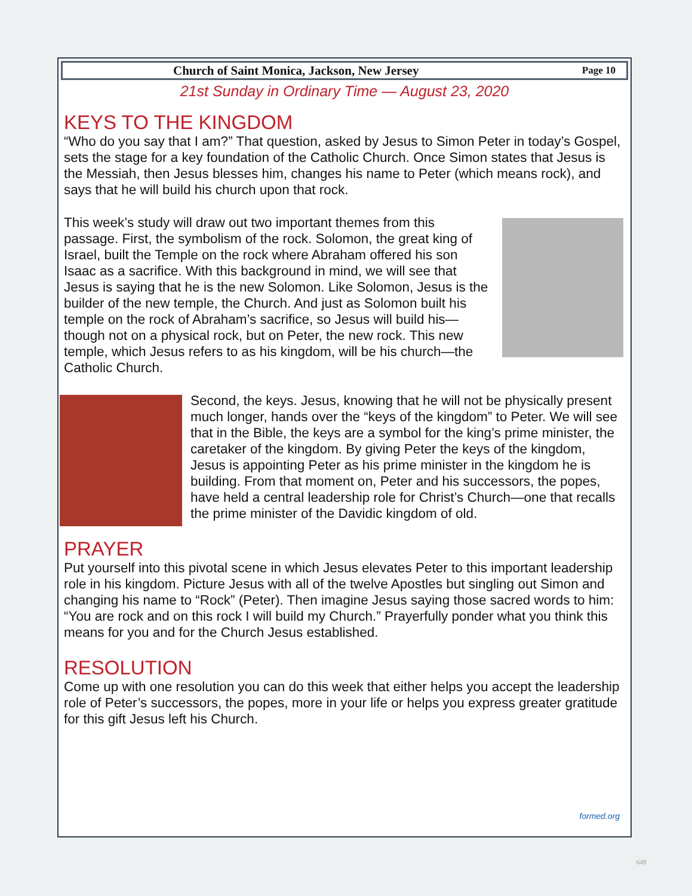Church of Saint Monica, Jackson, New Jersey Page 10
21st Sunday in Ordinary Time — August 23, 2020
KEYS TO THE KINGDOM
“Who do you say that I am?” That question, asked by Jesus to Simon Peter in today’s Gospel, sets the stage for a key foundation of the Catholic Church. Once Simon states that Jesus is the Messiah, then Jesus blesses him, changes his name to Peter (which means rock), and says that he will build his church upon that rock.
This week’s study will draw out two important themes from this passage. First, the symbolism of the rock. Solomon, the great king of Israel, built the Temple on the rock where Abraham offered his son Isaac as a sacrifice. With this background in mind, we will see that Jesus is saying that he is the new Solomon. Like Solomon, Jesus is the builder of the new temple, the Church. And just as Solomon built his temple on the rock of Abraham’s sacrifice, so Jesus will build his—though not on a physical rock, but on Peter, the new rock. This new temple, which Jesus refers to as his kingdom, will be his church—the Catholic Church.
Second, the keys. Jesus, knowing that he will not be physically present much longer, hands over the “keys of the kingdom” to Peter. We will see that in the Bible, the keys are a symbol for the king’s prime minister, the caretaker of the kingdom. By giving Peter the keys of the kingdom, Jesus is appointing Peter as his prime minister in the kingdom he is building. From that moment on, Peter and his successors, the popes, have held a central leadership role for Christ’s Church—one that recalls the prime minister of the Davidic kingdom of old.
PRAYER
Put yourself into this pivotal scene in which Jesus elevates Peter to this important leadership role in his kingdom. Picture Jesus with all of the twelve Apostles but singling out Simon and changing his name to “Rock” (Peter). Then imagine Jesus saying those sacred words to him: “You are rock and on this rock I will build my Church.” Prayerfully ponder what you think this means for you and for the Church Jesus established.
RESOLUTION
Come up with one resolution you can do this week that either helps you accept the leadership role of Peter’s successors, the popes, more in your life or helps you express greater gratitude for this gift Jesus left his Church.
formed.org
649